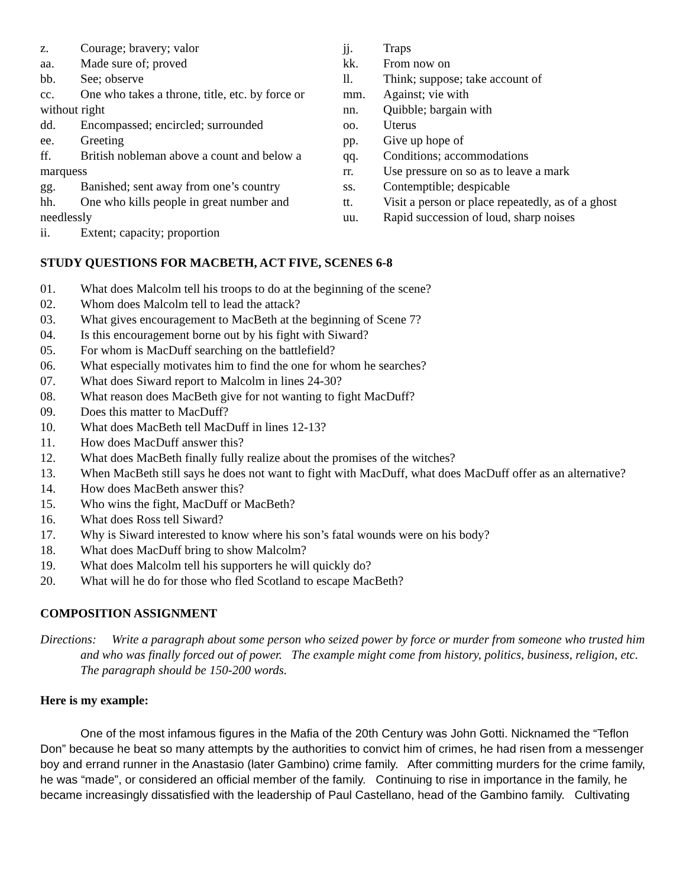z. Courage; bravery; valor
aa. Made sure of; proved
bb. See; observe
cc. One who takes a throne, title, etc. by force or without right
dd. Encompassed; encircled; surrounded
ee. Greeting
ff. British nobleman above a count and below a marquess
gg. Banished; sent away from one’s country
hh. One who kills people in great number and needlessly
ii. Extent; capacity; proportion
jj. Traps
kk. From now on
ll. Think; suppose; take account of
mm. Against; vie with
nn. Quibble; bargain with
oo. Uterus
pp. Give up hope of
qq. Conditions; accommodations
rr. Use pressure on so as to leave a mark
ss. Contemptible; despicable
tt. Visit a person or place repeatedly, as of a ghost
uu. Rapid succession of loud, sharp noises
STUDY QUESTIONS FOR MACBETH, ACT FIVE, SCENES 6-8
01. What does Malcolm tell his troops to do at the beginning of the scene?
02. Whom does Malcolm tell to lead the attack?
03. What gives encouragement to MacBeth at the beginning of Scene 7?
04. Is this encouragement borne out by his fight with Siward?
05. For whom is MacDuff searching on the battlefield?
06. What especially motivates him to find the one for whom he searches?
07. What does Siward report to Malcolm in lines 24-30?
08. What reason does MacBeth give for not wanting to fight MacDuff?
09. Does this matter to MacDuff?
10. What does MacBeth tell MacDuff in lines 12-13?
11. How does MacDuff answer this?
12. What does MacBeth finally fully realize about the promises of the witches?
13. When MacBeth still says he does not want to fight with MacDuff, what does MacDuff offer as an alternative?
14. How does MacBeth answer this?
15. Who wins the fight, MacDuff or MacBeth?
16. What does Ross tell Siward?
17. Why is Siward interested to know where his son’s fatal wounds were on his body?
18. What does MacDuff bring to show Malcolm?
19. What does Malcolm tell his supporters he will quickly do?
20. What will he do for those who fled Scotland to escape MacBeth?
COMPOSITION ASSIGNMENT
Directions: Write a paragraph about some person who seized power by force or murder from someone who trusted him and who was finally forced out of power. The example might come from history, politics, business, religion, etc. The paragraph should be 150-200 words.
Here is my example:
One of the most infamous figures in the Mafia of the 20th Century was John Gotti. Nicknamed the “Teflon Don” because he beat so many attempts by the authorities to convict him of crimes, he had risen from a messenger boy and errand runner in the Anastasio (later Gambino) crime family. After committing murders for the crime family, he was “made”, or considered an official member of the family. Continuing to rise in importance in the family, he became increasingly dissatisfied with the leadership of Paul Castellano, head of the Gambino family. Cultivating